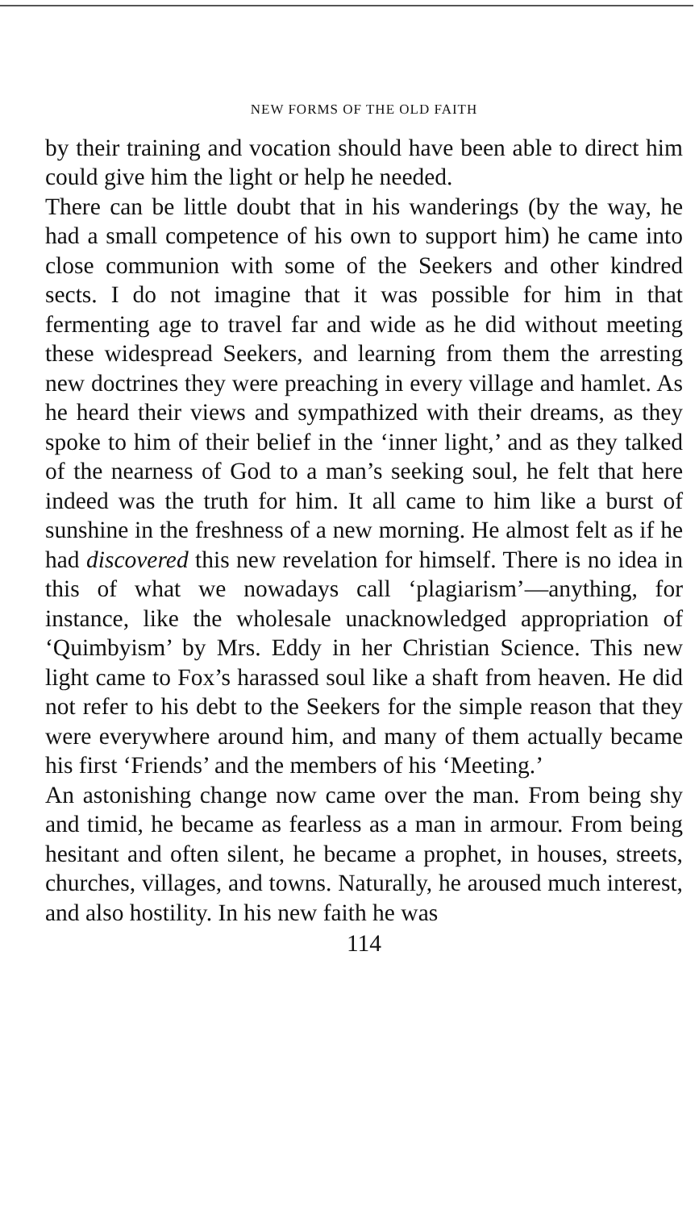NEW FORMS OF THE OLD FAITH
by their training and vocation should have been able to direct him could give him the light or help he needed.
There can be little doubt that in his wanderings (by the way, he had a small competence of his own to support him) he came into close communion with some of the Seekers and other kindred sects. I do not imagine that it was possible for him in that fermenting age to travel far and wide as he did without meeting these widespread Seekers, and learning from them the arresting new doctrines they were preaching in every village and hamlet. As he heard their views and sympathized with their dreams, as they spoke to him of their belief in the ‘inner light,’ and as they talked of the nearness of God to a man’s seeking soul, he felt that here indeed was the truth for him. It all came to him like a burst of sunshine in the freshness of a new morning. He almost felt as if he had discovered this new revelation for himself. There is no idea in this of what we nowadays call ‘plagiarism’—anything, for instance, like the wholesale unacknowledged appropriation of ‘Quimbyism’ by Mrs. Eddy in her Christian Science. This new light came to Fox’s harassed soul like a shaft from heaven. He did not refer to his debt to the Seekers for the simple reason that they were everywhere around him, and many of them actually became his first ‘Friends’ and the members of his ‘Meeting.’
An astonishing change now came over the man. From being shy and timid, he became as fearless as a man in armour. From being hesitant and often silent, he became a prophet, in houses, streets, churches, villages, and towns. Naturally, he aroused much interest, and also hostility. In his new faith he was
114